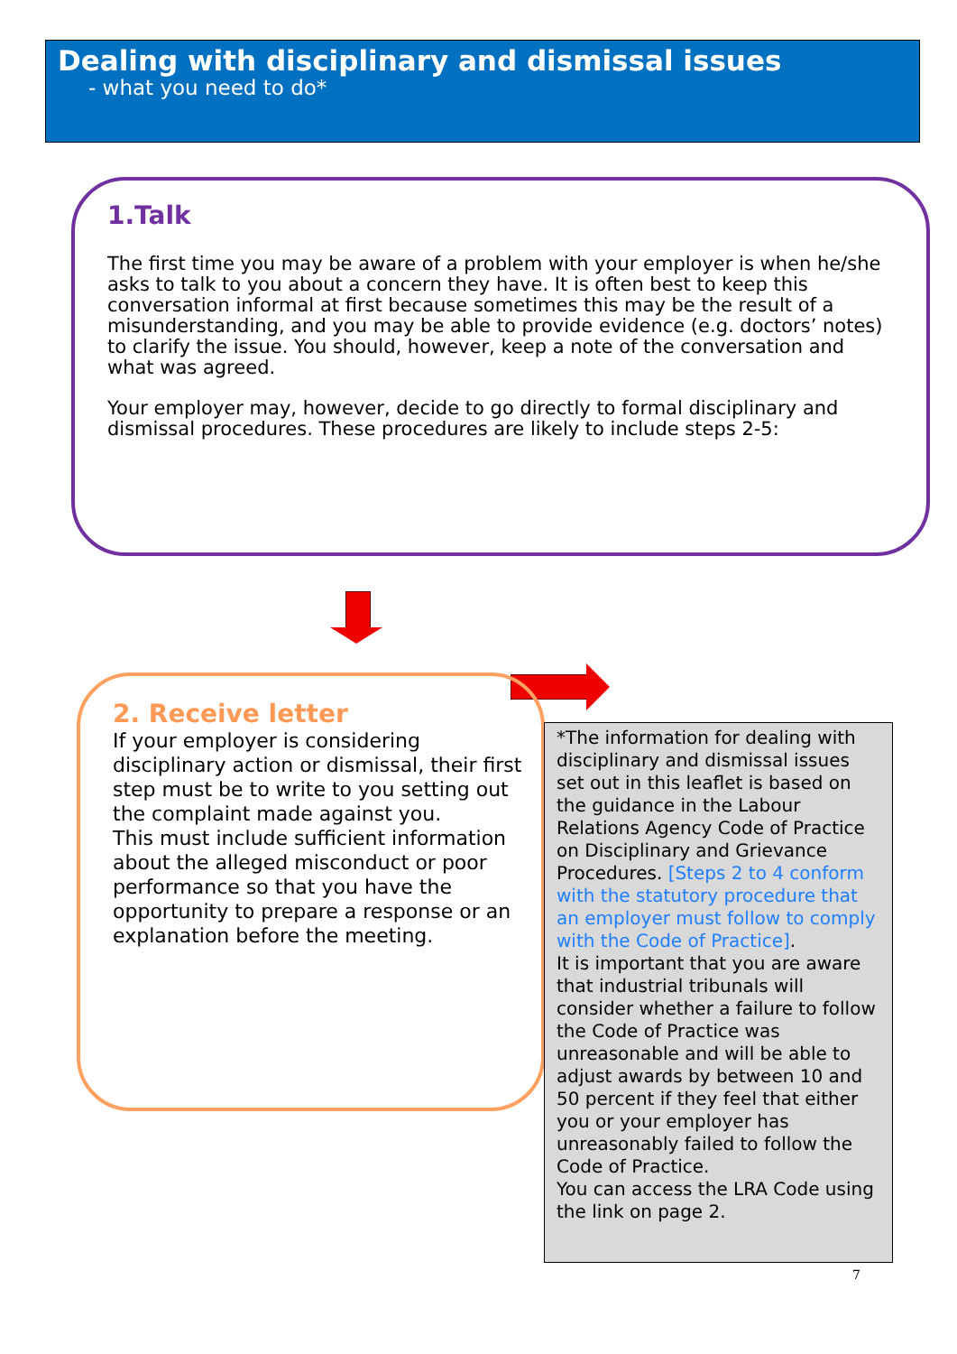Dealing with disciplinary and dismissal issues
- what you need to do*
1.Talk
The first time you may be aware of a problem with your employer is when he/she asks to talk to you about a concern they have. It is often best to keep this conversation informal at first because sometimes this may be the result of a misunderstanding, and you may be able to provide evidence (e.g. doctors’ notes) to clarify the issue. You should, however, keep a note of the conversation and what was agreed.
Your employer may, however, decide to go directly to formal disciplinary and dismissal procedures. These procedures are likely to include steps 2-5:
2. Receive letter
If your employer is considering disciplinary action or dismissal, their first step must be to write to you setting out the complaint made against you.
This must include sufficient information about the alleged misconduct or poor performance so that you have the opportunity to prepare a response or an explanation before the meeting.
*The information for dealing with disciplinary and dismissal issues set out in this leaflet is based on the guidance in the Labour Relations Agency Code of Practice on Disciplinary and Grievance Procedures. [Steps 2 to 4 conform with the statutory procedure that an employer must follow to comply with the Code of Practice].
It is important that you are aware that industrial tribunals will consider whether a failure to follow the Code of Practice was unreasonable and will be able to adjust awards by between 10 and 50 percent if they feel that either you or your employer has unreasonably failed to follow the Code of Practice.
You can access the LRA Code using the link on page 2.
7